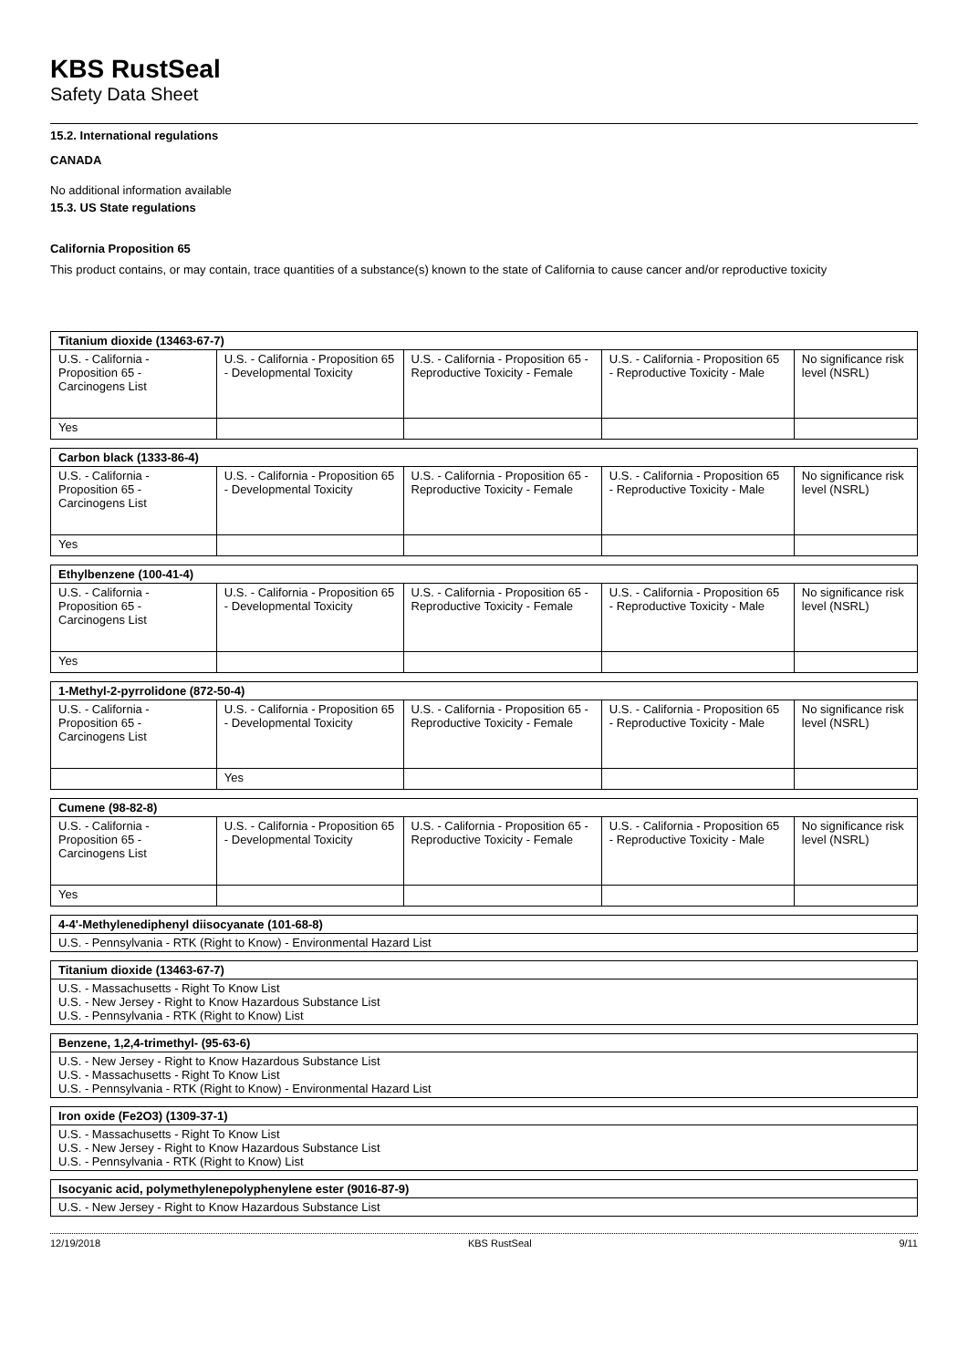KBS RustSeal
Safety Data Sheet
15.2. International regulations
CANADA
No additional information available
15.3. US State regulations
California Proposition 65
This product contains, or may contain, trace quantities of a substance(s) known to the state of California to cause cancer and/or reproductive toxicity
| Titanium dioxide (13463-67-7) | | | | |
| --- | --- | --- | --- | --- |
| U.S. - California - Proposition 65 - Carcinogens List | U.S. - California - Proposition 65 - Developmental Toxicity | U.S. - California - Proposition 65 - Reproductive Toxicity - Female | U.S. - California - Proposition 65 - Reproductive Toxicity - Male | No significance risk level (NSRL) |
| Yes | | | | |
| Carbon black (1333-86-4) | | | | |
| --- | --- | --- | --- | --- |
| U.S. - California - Proposition 65 - Carcinogens List | U.S. - California - Proposition 65 - Developmental Toxicity | U.S. - California - Proposition 65 - Reproductive Toxicity - Female | U.S. - California - Proposition 65 - Reproductive Toxicity - Male | No significance risk level (NSRL) |
| Yes | | | | |
| Ethylbenzene (100-41-4) | | | | |
| --- | --- | --- | --- | --- |
| U.S. - California - Proposition 65 - Carcinogens List | U.S. - California - Proposition 65 - Developmental Toxicity | U.S. - California - Proposition 65 - Reproductive Toxicity - Female | U.S. - California - Proposition 65 - Reproductive Toxicity - Male | No significance risk level (NSRL) |
| Yes | | | | |
| 1-Methyl-2-pyrrolidone (872-50-4) | | | | |
| --- | --- | --- | --- | --- |
| U.S. - California - Proposition 65 - Carcinogens List | U.S. - California - Proposition 65 - Developmental Toxicity | U.S. - California - Proposition 65 - Reproductive Toxicity - Female | U.S. - California - Proposition 65 - Reproductive Toxicity - Male | No significance risk level (NSRL) |
| | Yes | | | |
| Cumene (98-82-8) | | | | |
| --- | --- | --- | --- | --- |
| U.S. - California - Proposition 65 - Carcinogens List | U.S. - California - Proposition 65 - Developmental Toxicity | U.S. - California - Proposition 65 - Reproductive Toxicity - Female | U.S. - California - Proposition 65 - Reproductive Toxicity - Male | No significance risk level (NSRL) |
| Yes | | | | |
| 4-4'-Methylenediphenyl diisocyanate (101-68-8) |
| --- |
| U.S. - Pennsylvania - RTK (Right to Know) - Environmental Hazard List |
| Titanium dioxide (13463-67-7) |
| --- |
| U.S. - Massachusetts - Right To Know List U.S. - New Jersey - Right to Know Hazardous Substance List U.S. - Pennsylvania - RTK (Right to Know) List |
| Benzene, 1,2,4-trimethyl- (95-63-6) |
| --- |
| U.S. - New Jersey - Right to Know Hazardous Substance List U.S. - Massachusetts - Right To Know List U.S. - Pennsylvania - RTK (Right to Know) - Environmental Hazard List |
| Iron oxide (Fe2O3) (1309-37-1) |
| --- |
| U.S. - Massachusetts - Right To Know List U.S. - New Jersey - Right to Know Hazardous Substance List U.S. - Pennsylvania - RTK (Right to Know) List |
| Isocyanic acid, polymethylenepolyphenylene ester (9016-87-9) |
| --- |
| U.S. - New Jersey - Right to Know Hazardous Substance List |
12/19/2018 KBS RustSeal 9/11